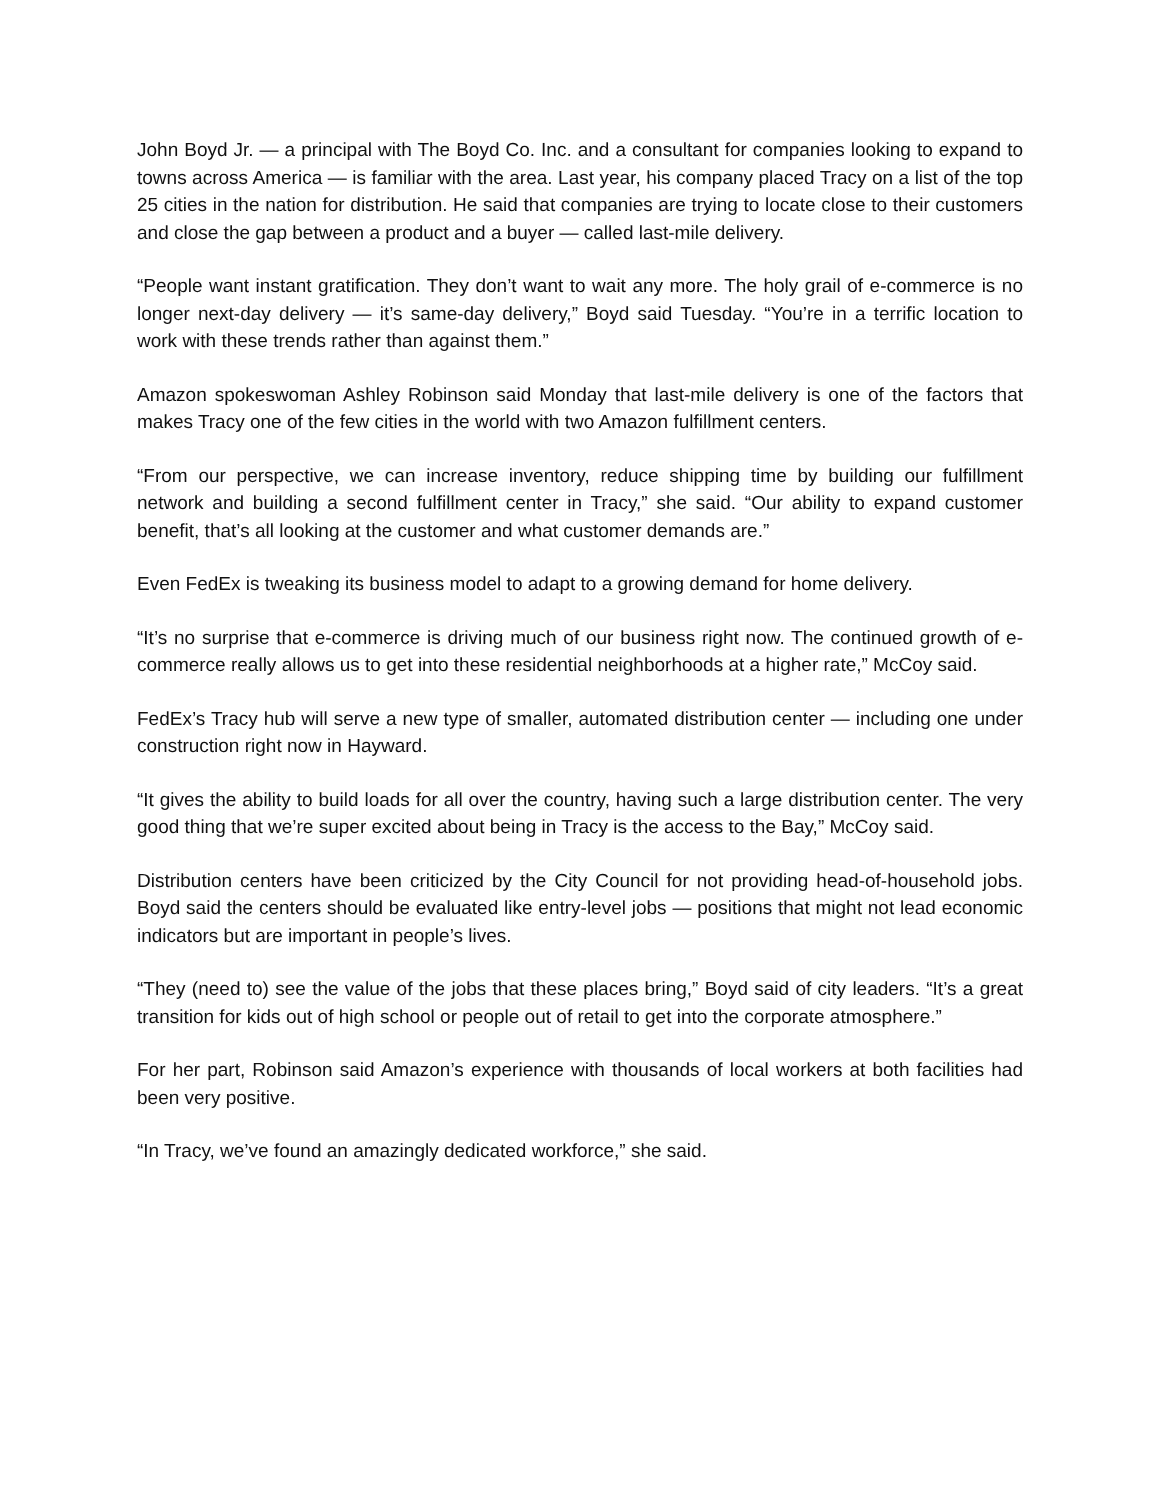John Boyd Jr. — a principal with The Boyd Co. Inc. and a consultant for companies looking to expand to towns across America — is familiar with the area. Last year, his company placed Tracy on a list of the top 25 cities in the nation for distribution. He said that companies are trying to locate close to their customers and close the gap between a product and a buyer — called last-mile delivery.
“People want instant gratification. They don’t want to wait any more. The holy grail of e-commerce is no longer next-day delivery — it’s same-day delivery,” Boyd said Tuesday. “You’re in a terrific location to work with these trends rather than against them.”
Amazon spokeswoman Ashley Robinson said Monday that last-mile delivery is one of the factors that makes Tracy one of the few cities in the world with two Amazon fulfillment centers.
“From our perspective, we can increase inventory, reduce shipping time by building our fulfillment network and building a second fulfillment center in Tracy,” she said. “Our ability to expand customer benefit, that’s all looking at the customer and what customer demands are.”
Even FedEx is tweaking its business model to adapt to a growing demand for home delivery.
“It’s no surprise that e-commerce is driving much of our business right now. The continued growth of e-commerce really allows us to get into these residential neighborhoods at a higher rate,” McCoy said.
FedEx’s Tracy hub will serve a new type of smaller, automated distribution center — including one under construction right now in Hayward.
“It gives the ability to build loads for all over the country, having such a large distribution center. The very good thing that we’re super excited about being in Tracy is the access to the Bay,” McCoy said.
Distribution centers have been criticized by the City Council for not providing head-of-household jobs. Boyd said the centers should be evaluated like entry-level jobs — positions that might not lead economic indicators but are important in people’s lives.
“They (need to) see the value of the jobs that these places bring,” Boyd said of city leaders. “It’s a great transition for kids out of high school or people out of retail to get into the corporate atmosphere.”
For her part, Robinson said Amazon’s experience with thousands of local workers at both facilities had been very positive.
“In Tracy, we’ve found an amazingly dedicated workforce,” she said.